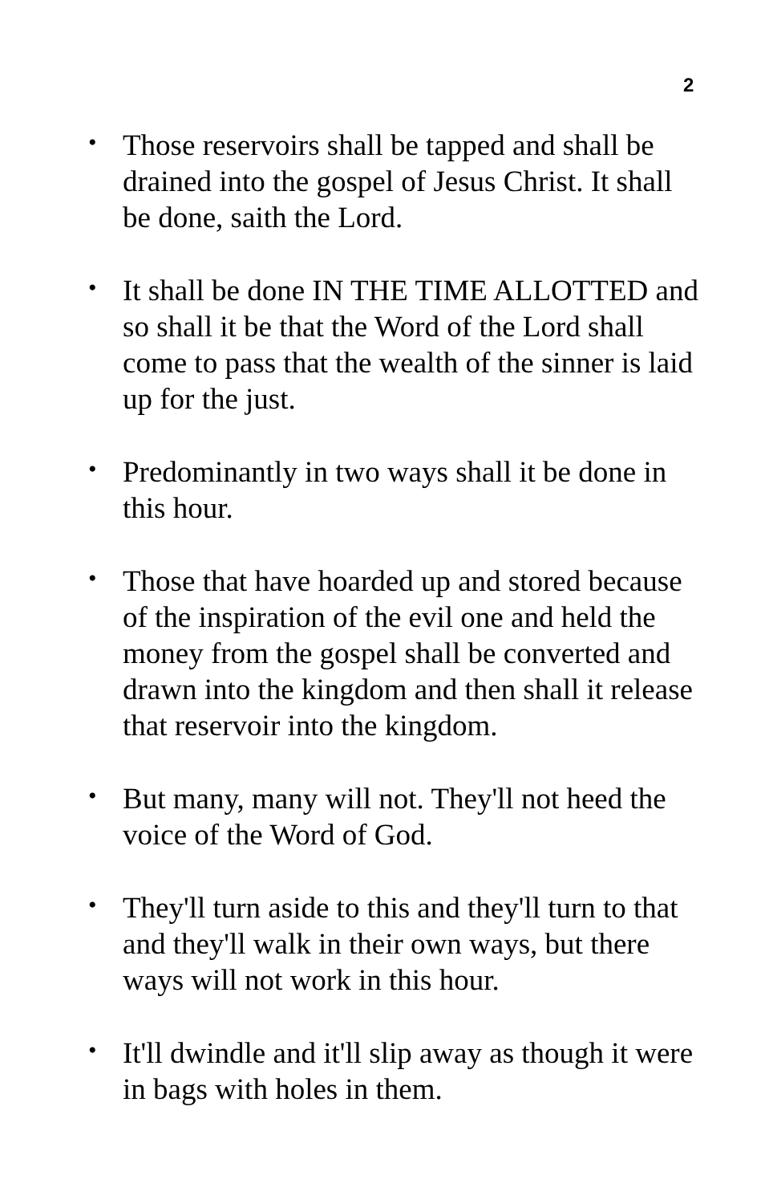2
• Those reservoirs shall be tapped and shall be drained into the gospel of Jesus Christ. It shall be done, saith the Lord.
• It shall be done IN THE TIME ALLOTTED and so shall it be that the Word of the Lord shall come to pass that the wealth of the sinner is laid up for the just.
• Predominantly in two ways shall it be done in this hour.
• Those that have hoarded up and stored because of the inspiration of the evil one and held the money from the gospel shall be converted and drawn into the kingdom and then shall it release that reservoir into the kingdom.
• But many, many will not. They'll not heed the voice of the Word of God.
• They'll turn aside to this and they'll turn to that and they'll walk in their own ways, but there ways will not work in this hour.
• It'll dwindle and it'll slip away as though it were in bags with holes in them.